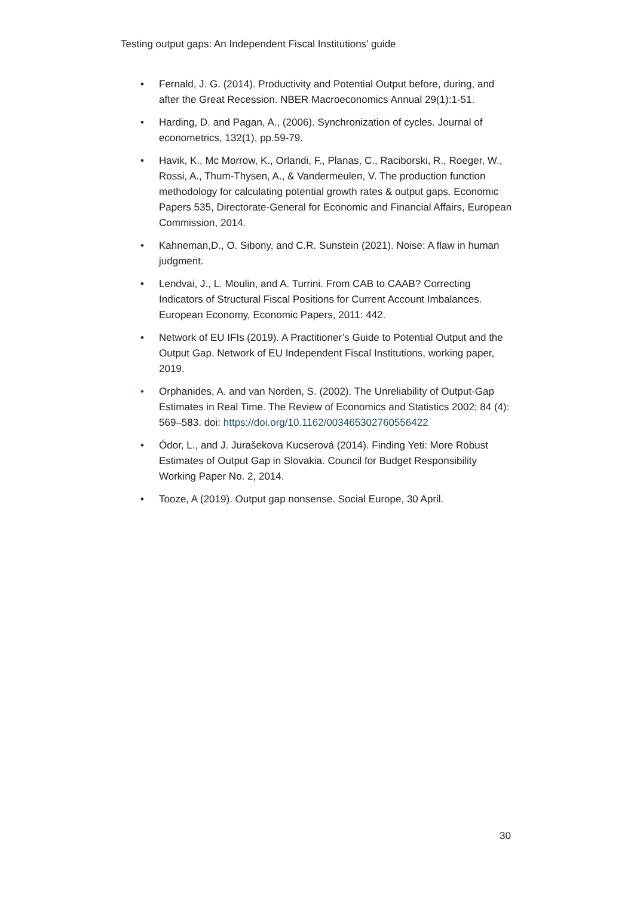Testing output gaps: An Independent Fiscal Institutions’ guide
• Fernald, J. G. (2014). Productivity and Potential Output before, during, and after the Great Recession. NBER Macroeconomics Annual 29(1):1-51.
• Harding, D. and Pagan, A., (2006). Synchronization of cycles. Journal of econometrics, 132(1), pp.59-79.
• Havik, K., Mc Morrow, K., Orlandi, F., Planas, C., Raciborski, R., Roeger, W., Rossi, A., Thum-Thysen, A., & Vandermeulen, V. The production function methodology for calculating potential growth rates & output gaps. Economic Papers 535, Directorate-General for Economic and Financial Affairs, European Commission, 2014.
• Kahneman,D., O. Sibony, and C.R. Sunstein (2021). Noise: A flaw in human judgment.
• Lendvai, J., L. Moulin, and A. Turrini. From CAB to CAAB? Correcting Indicators of Structural Fiscal Positions for Current Account Imbalances. European Economy, Economic Papers, 2011: 442.
• Network of EU IFIs (2019). A Practitioner’s Guide to Potential Output and the Output Gap. Network of EU Independent Fiscal Institutions, working paper, 2019.
• Orphanides, A. and van Norden, S. (2002). The Unreliability of Output-Gap Estimates in Real Time. The Review of Economics and Statistics 2002; 84 (4): 569–583. doi: https://doi.org/10.1162/003465302760556422
• Ódor, L., and J. Jurašekova Kucserová (2014). Finding Yeti: More Robust Estimates of Output Gap in Slovakia. Council for Budget Responsibility Working Paper No. 2, 2014.
• Tooze, A (2019). Output gap nonsense. Social Europe, 30 April.
30